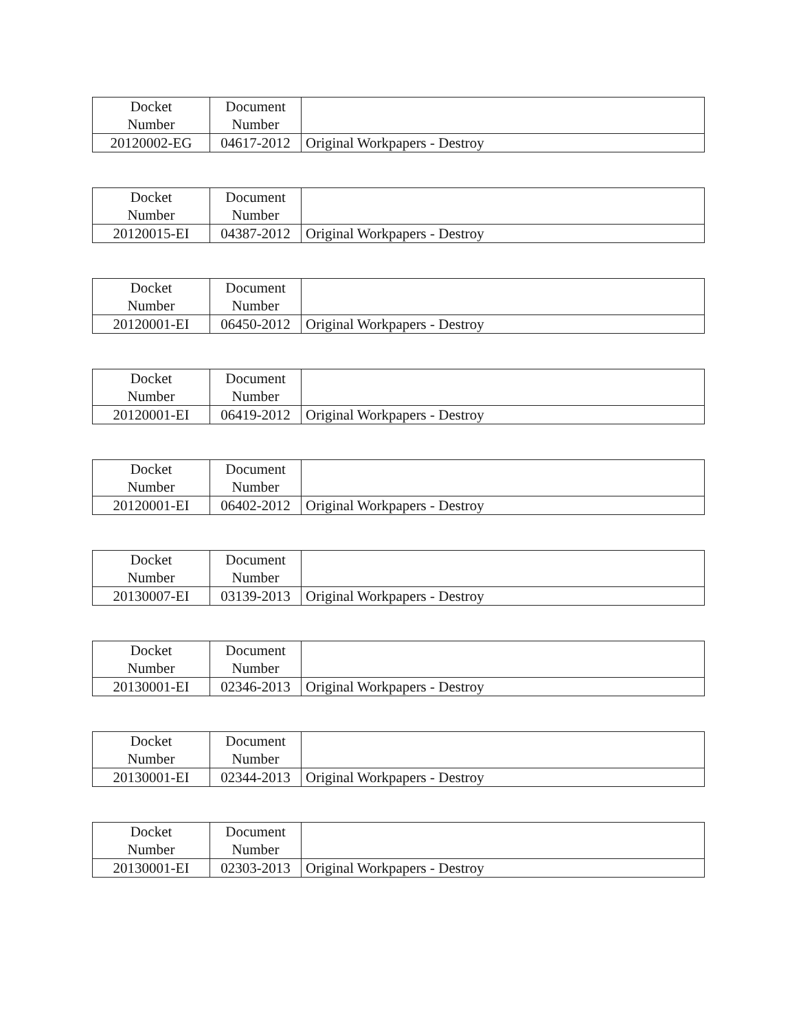| Docket Number | Document Number | |
| --- | --- | --- |
| 20120002-EG | 04617-2012 | Original Workpapers - Destroy |
| Docket Number | Document Number | |
| --- | --- | --- |
| 20120015-EI | 04387-2012 | Original Workpapers - Destroy |
| Docket Number | Document Number | |
| --- | --- | --- |
| 20120001-EI | 06450-2012 | Original Workpapers - Destroy |
| Docket Number | Document Number | |
| --- | --- | --- |
| 20120001-EI | 06419-2012 | Original Workpapers - Destroy |
| Docket Number | Document Number | |
| --- | --- | --- |
| 20120001-EI | 06402-2012 | Original Workpapers - Destroy |
| Docket Number | Document Number | |
| --- | --- | --- |
| 20130007-EI | 03139-2013 | Original Workpapers - Destroy |
| Docket Number | Document Number | |
| --- | --- | --- |
| 20130001-EI | 02346-2013 | Original Workpapers - Destroy |
| Docket Number | Document Number | |
| --- | --- | --- |
| 20130001-EI | 02344-2013 | Original Workpapers - Destroy |
| Docket Number | Document Number | |
| --- | --- | --- |
| 20130001-EI | 02303-2013 | Original Workpapers - Destroy |